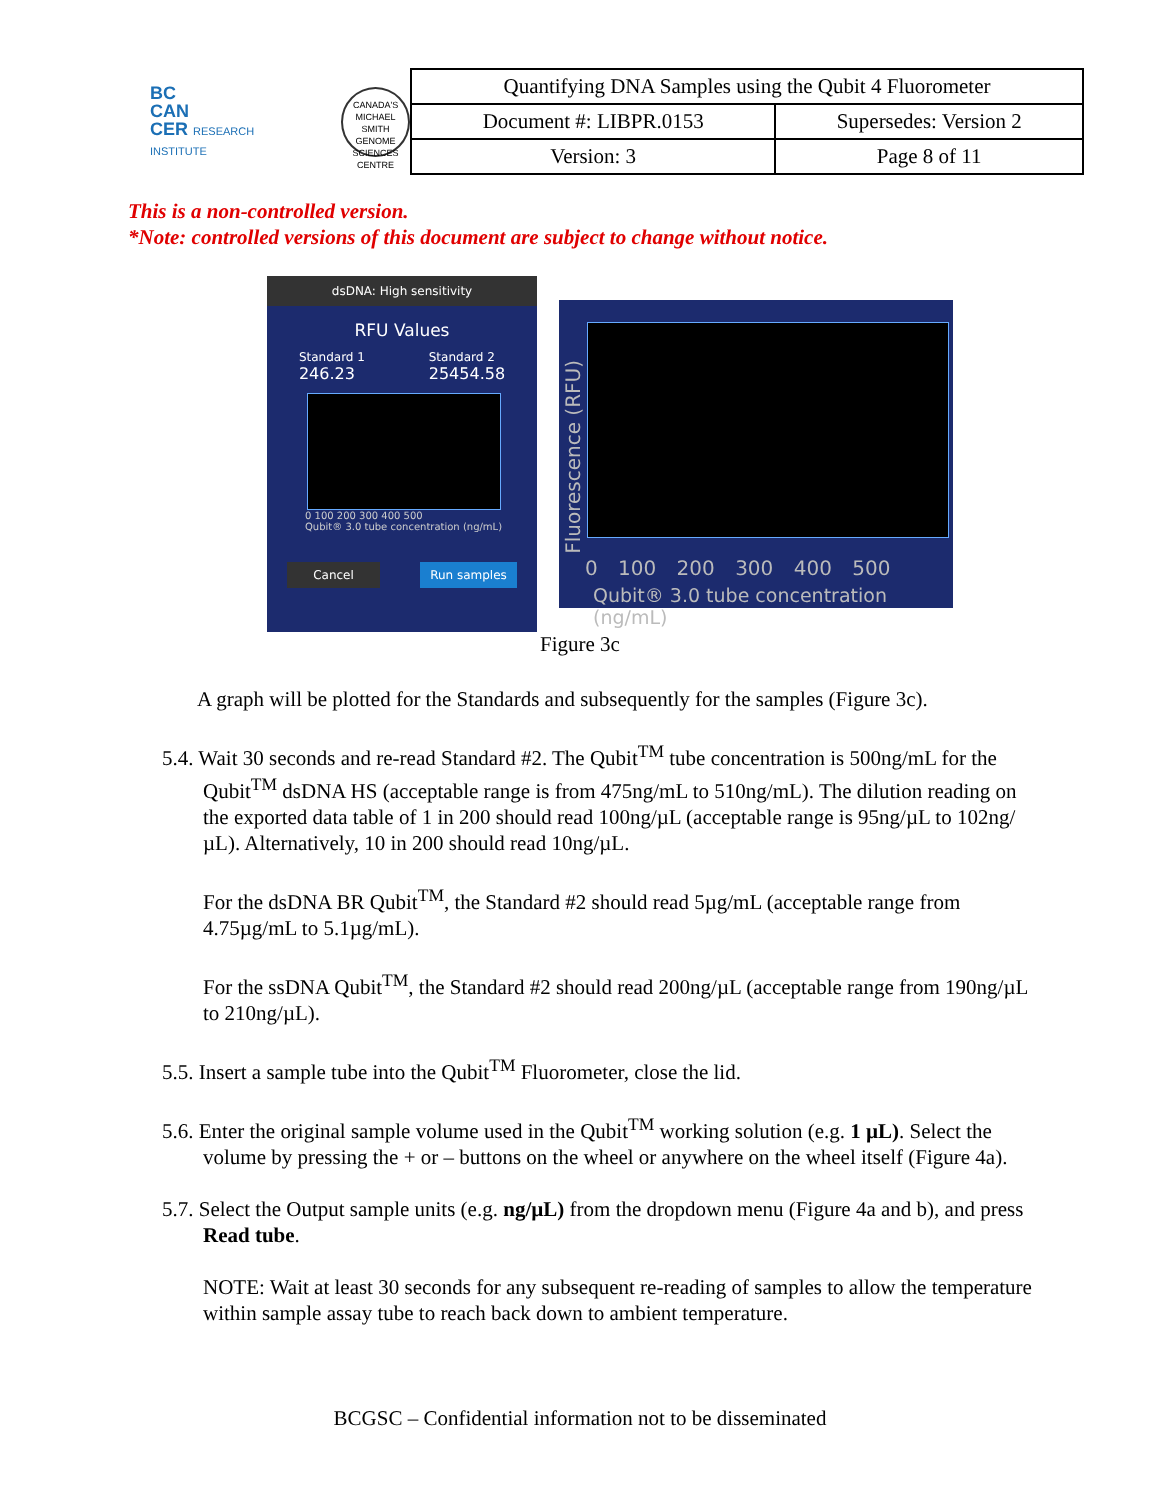BC
CAN
CER RESEARCH INSTITUTE
CANADA'S MICHAEL SMITH GENOME SCIENCES CENTRE
| Quantifying DNA Samples using the Qubit 4 Fluorometer | |
| Document #: LIBPR.0153 | Supersedes: Version 2 |
| Version: 3 | Page 8 of 11 |
This is a non-controlled version.
*Note: controlled versions of this document are subject to change without notice.
dsDNA: High sensitivity
RFU Values
Standard 1
246.23
Standard 2
25454.58
0 100 200 300 400 500
Qubit® 3.0 tube concentration (ng/mL)
Cancel Run samples
Fluorescence (RFU)
0 100 200 300 400 500
Qubit® 3.0 tube concentration (ng/mL)
Figure 3c
A graph will be plotted for the Standards and subsequently for the samples (Figure 3c).
5.4. Wait 30 seconds and re-read Standard #2. The Qubit<sup>TM</sup> tube concentration is 500ng/mL for the Qubit<sup>TM</sup> dsDNA HS (acceptable range is from 475ng/mL to 510ng/mL). The dilution reading on the exported data table of 1 in 200 should read 100ng/µL (acceptable range is 95ng/µL to 102ng/µL). Alternatively, 10 in 200 should read 10ng/µL.
For the dsDNA BR Qubit<sup>TM</sup>, the Standard #2 should read 5µg/mL (acceptable range from 4.75µg/mL to 5.1µg/mL).
For the ssDNA Qubit<sup>TM</sup>, the Standard #2 should read 200ng/µL (acceptable range from 190ng/µL to 210ng/µL).
5.5. Insert a sample tube into the Qubit<sup>TM</sup> Fluorometer, close the lid.
5.6. Enter the original sample volume used in the Qubit<sup>TM</sup> working solution (e.g. 1 µL). Select the volume by pressing the + or – buttons on the wheel or anywhere on the wheel itself (Figure 4a).
5.7. Select the Output sample units (e.g. ng/µL) from the dropdown menu (Figure 4a and b), and press Read tube.
NOTE: Wait at least 30 seconds for any subsequent re-reading of samples to allow the temperature within sample assay tube to reach back down to ambient temperature.
BCGSC – Confidential information not to be disseminated